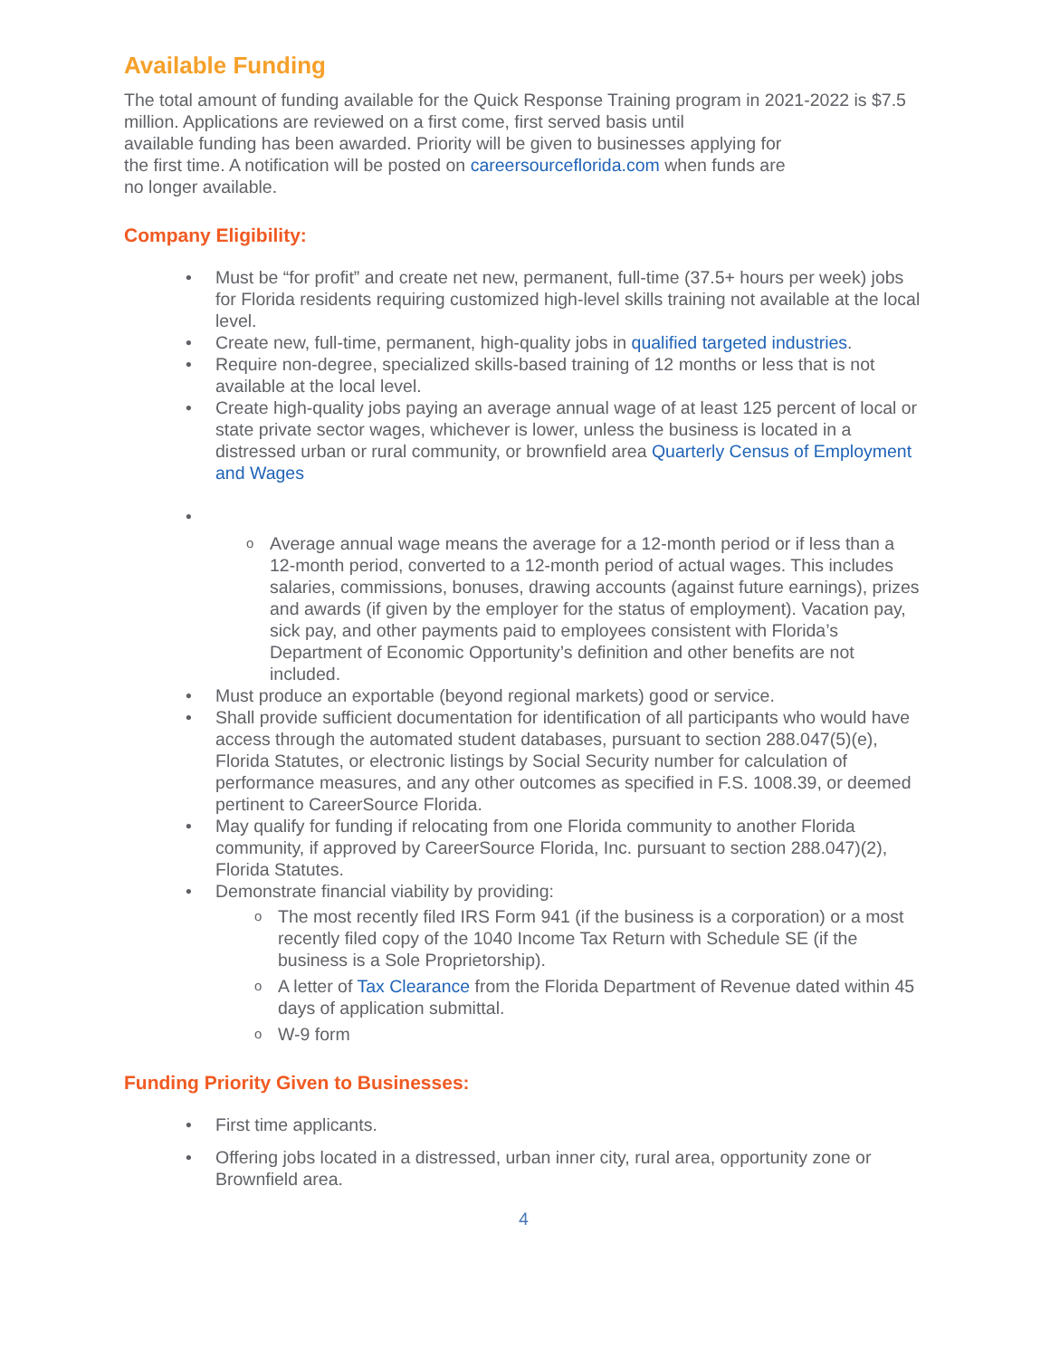Available Funding
The total amount of funding available for the Quick Response Training program in 2021-2022 is $7.5 million. Applications are reviewed on a first come, first served basis until
available funding has been awarded. Priority will be given to businesses applying for
the first time. A notification will be posted on careersourceflorida.com when funds are
no longer available.
Company Eligibility:
• Must be “for profit” and create net new, permanent, full-time (37.5+ hours per week) jobs for Florida residents requiring customized high-level skills training not available at the local level.
• Create new, full-time, permanent, high-quality jobs in qualified targeted industries.
• Require non-degree, specialized skills-based training of 12 months or less that is not available at the local level.
• Create high-quality jobs paying an average annual wage of at least 125 percent of local or state private sector wages, whichever is lower, unless the business is located in a distressed urban or rural community, or brownfield area Quarterly Census of Employment and Wages
• o Average annual wage means the average for a 12-month period or if less than a 12-month period, converted to a 12-month period of actual wages. This includes salaries, commissions, bonuses, drawing accounts (against future earnings), prizes and awards (if given by the employer for the status of employment). Vacation pay, sick pay, and other payments paid to employees consistent with Florida’s Department of Economic Opportunity’s definition and other benefits are not included.
• Must produce an exportable (beyond regional markets) good or service.
• Shall provide sufficient documentation for identification of all participants who would have access through the automated student databases, pursuant to section 288.047(5)(e), Florida Statutes, or electronic listings by Social Security number for calculation of performance measures, and any other outcomes as specified in F.S. 1008.39, or deemed pertinent to CareerSource Florida.
• May qualify for funding if relocating from one Florida community to another Florida community, if approved by CareerSource Florida, Inc. pursuant to section 288.047)(2), Florida Statutes.
• Demonstrate financial viability by providing:
o The most recently filed IRS Form 941 (if the business is a corporation) or a most recently filed copy of the 1040 Income Tax Return with Schedule SE (if the business is a Sole Proprietorship).
o A letter of Tax Clearance from the Florida Department of Revenue dated within 45 days of application submittal.
o W-9 form
Funding Priority Given to Businesses:
• First time applicants.
• Offering jobs located in a distressed, urban inner city, rural area, opportunity zone or Brownfield area.
4